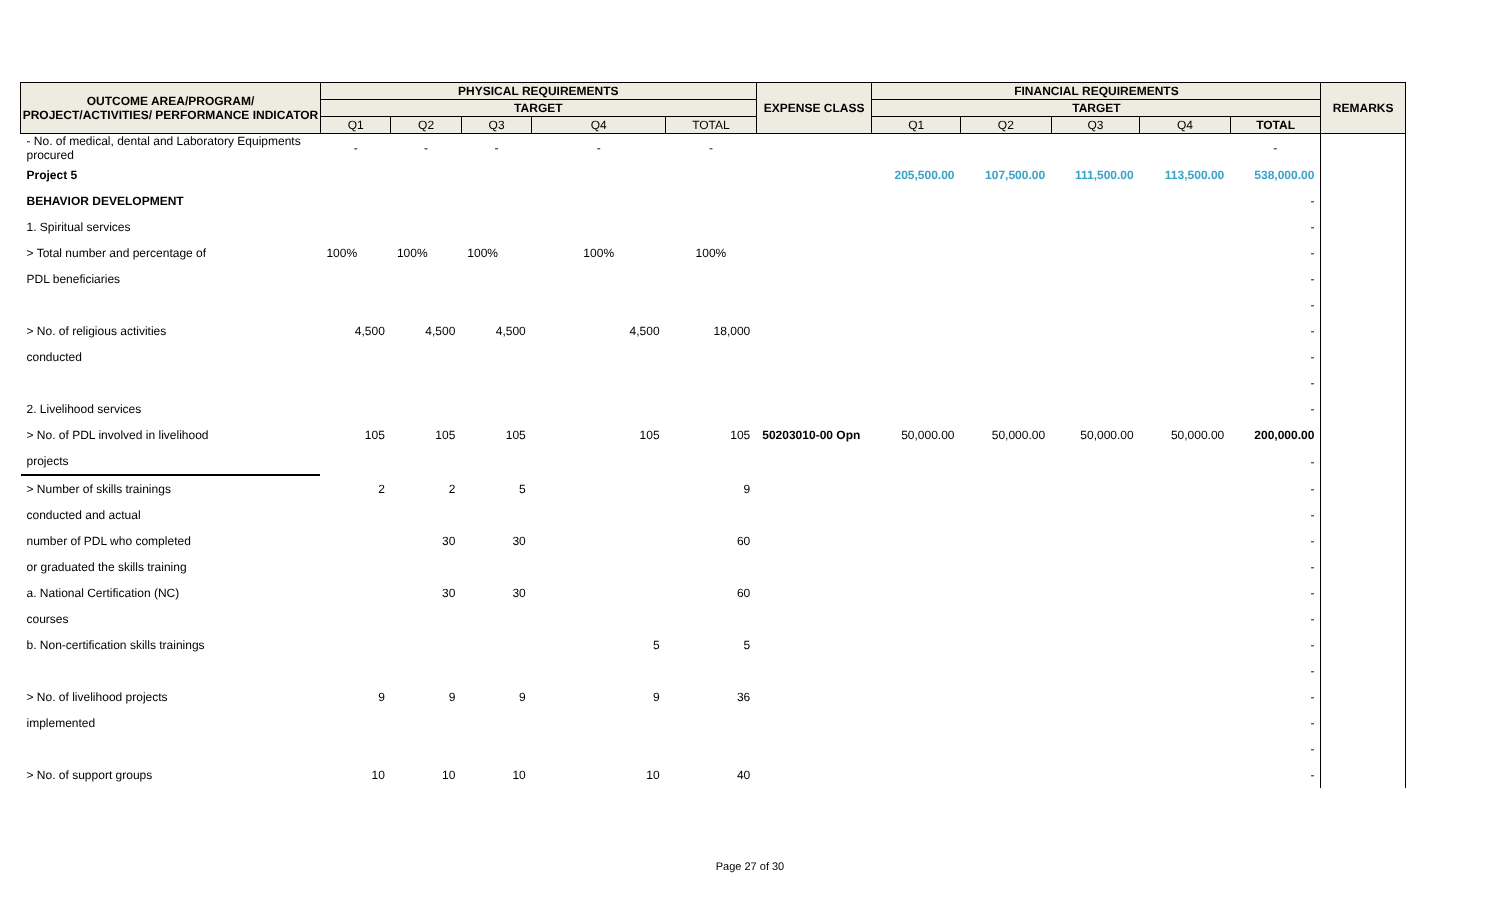| OUTCOME AREA/PROGRAM/ PROJECT/ACTIVITIES/ PERFORMANCE INDICATOR | PHYSICAL REQUIREMENTS | | | | | EXPENSE CLASS | FINANCIAL REQUIREMENTS | | | | | REMARKS |
| --- | --- | --- | --- | --- | --- | --- | --- | --- | --- | --- | --- | --- |
| | TARGET | | | | | | TARGET | | | | | |
| | Q1 | Q2 | Q3 | Q4 | TOTAL | | Q1 | Q2 | Q3 | Q4 | TOTAL | |
| - No. of medical, dental and Laboratory Equipments procured | - | - | - | - | - | | | | | | - | |
| Project 5 | | | | | | | 205,500.00 | 107,500.00 | 111,500.00 | 113,500.00 | 538,000.00 | |
| BEHAVIOR DEVELOPMENT | | | | | | | | | | | - | |
| 1. Spiritual services | | | | | | | | | | | - | |
| > Total number and percentage of | 100% | 100% | 100% | 100% | 100% | | | | | | - | |
| PDL beneficiaries | | | | | | | | | | | - | |
| | | | | | | | | | | | - | |
| > No. of religious activities | 4,500 | 4,500 | 4,500 | 4,500 | 18,000 | | | | | | - | |
| conducted | | | | | | | | | | | - | |
| | | | | | | | | | | | - | |
| 2. Livelihood services | | | | | | | | | | | - | |
| > No. of PDL involved in livelihood | 105 | 105 | 105 | 105 | 105 | 50203010-00 Opn | 50,000.00 | 50,000.00 | 50,000.00 | 50,000.00 | 200,000.00 | |
| projects | | | | | | | | | | | - | |
| > Number of skills trainings | 2 | 2 | 5 | | 9 | | | | | | - | |
| conducted and actual | | | | | | | | | | | - | |
| number of PDL who completed | | 30 | 30 | | 60 | | | | | | - | |
| or graduated the skills training | | | | | | | | | | | - | |
| a. National Certification (NC) | | 30 | 30 | | 60 | | | | | | - | |
| courses | | | | | | | | | | | - | |
| b. Non-certification skills trainings | | | | 5 | 5 | | | | | | - | |
| | | | | | | | | | | | - | |
| > No. of livelihood projects | 9 | 9 | 9 | 9 | 36 | | | | | | - | |
| implemented | | | | | | | | | | | - | |
| | | | | | | | | | | | - | |
| > No. of support groups | 10 | 10 | 10 | 10 | 40 | | | | | | - | |
Page 27 of 30